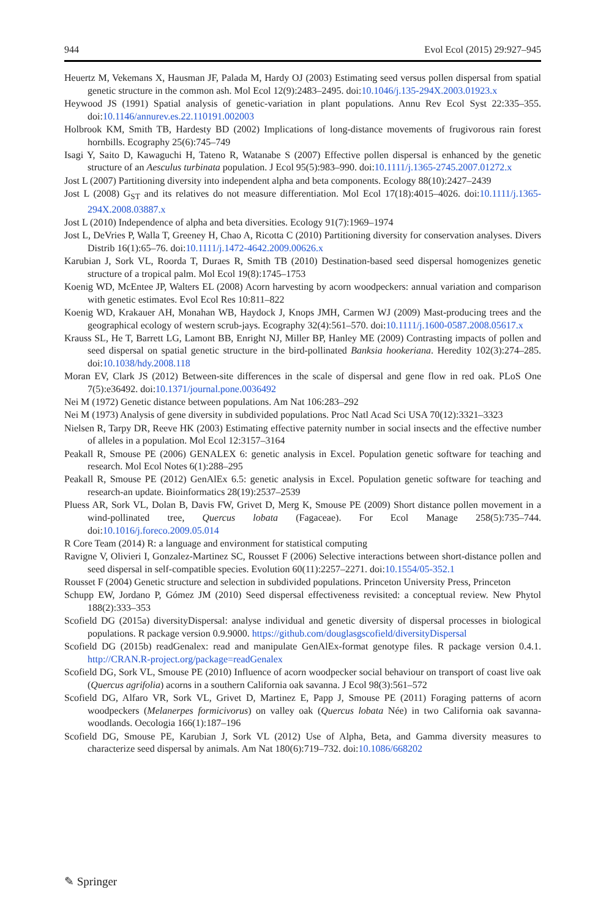944 Evol Ecol (2015) 29:927–945
Heuertz M, Vekemans X, Hausman JF, Palada M, Hardy OJ (2003) Estimating seed versus pollen dispersal from spatial genetic structure in the common ash. Mol Ecol 12(9):2483–2495. doi:10.1046/j.135-294X.2003.01923.x
Heywood JS (1991) Spatial analysis of genetic-variation in plant populations. Annu Rev Ecol Syst 22:335–355. doi:10.1146/annurev.es.22.110191.002003
Holbrook KM, Smith TB, Hardesty BD (2002) Implications of long-distance movements of frugivorous rain forest hornbills. Ecography 25(6):745–749
Isagi Y, Saito D, Kawaguchi H, Tateno R, Watanabe S (2007) Effective pollen dispersal is enhanced by the genetic structure of an Aesculus turbinata population. J Ecol 95(5):983–990. doi:10.1111/j.1365-2745.2007.01272.x
Jost L (2007) Partitioning diversity into independent alpha and beta components. Ecology 88(10):2427–2439
Jost L (2008) G<sub>ST</sub> and its relatives do not measure differentiation. Mol Ecol 17(18):4015–4026. doi:10.1111/j.1365-294X.2008.03887.x
Jost L (2010) Independence of alpha and beta diversities. Ecology 91(7):1969–1974
Jost L, DeVries P, Walla T, Greeney H, Chao A, Ricotta C (2010) Partitioning diversity for conservation analyses. Divers Distrib 16(1):65–76. doi:10.1111/j.1472-4642.2009.00626.x
Karubian J, Sork VL, Roorda T, Duraes R, Smith TB (2010) Destination-based seed dispersal homogenizes genetic structure of a tropical palm. Mol Ecol 19(8):1745–1753
Koenig WD, McEntee JP, Walters EL (2008) Acorn harvesting by acorn woodpeckers: annual variation and comparison with genetic estimates. Evol Ecol Res 10:811–822
Koenig WD, Krakauer AH, Monahan WB, Haydock J, Knops JMH, Carmen WJ (2009) Mast-producing trees and the geographical ecology of western scrub-jays. Ecography 32(4):561–570. doi:10.1111/j.1600-0587.2008.05617.x
Krauss SL, He T, Barrett LG, Lamont BB, Enright NJ, Miller BP, Hanley ME (2009) Contrasting impacts of pollen and seed dispersal on spatial genetic structure in the bird-pollinated Banksia hookeriana. Heredity 102(3):274–285. doi:10.1038/hdy.2008.118
Moran EV, Clark JS (2012) Between-site differences in the scale of dispersal and gene flow in red oak. PLoS One 7(5):e36492. doi:10.1371/journal.pone.0036492
Nei M (1972) Genetic distance between populations. Am Nat 106:283–292
Nei M (1973) Analysis of gene diversity in subdivided populations. Proc Natl Acad Sci USA 70(12):3321–3323
Nielsen R, Tarpy DR, Reeve HK (2003) Estimating effective paternity number in social insects and the effective number of alleles in a population. Mol Ecol 12:3157–3164
Peakall R, Smouse PE (2006) GENALEX 6: genetic analysis in Excel. Population genetic software for teaching and research. Mol Ecol Notes 6(1):288–295
Peakall R, Smouse PE (2012) GenAlEx 6.5: genetic analysis in Excel. Population genetic software for teaching and research-an update. Bioinformatics 28(19):2537–2539
Pluess AR, Sork VL, Dolan B, Davis FW, Grivet D, Merg K, Smouse PE (2009) Short distance pollen movement in a wind-pollinated tree, Quercus lobata (Fagaceae). For Ecol Manage 258(5):735–744. doi:10.1016/j.foreco.2009.05.014
R Core Team (2014) R: a language and environment for statistical computing
Ravigne V, Olivieri I, Gonzalez-Martinez SC, Rousset F (2006) Selective interactions between short-distance pollen and seed dispersal in self-compatible species. Evolution 60(11):2257–2271. doi:10.1554/05-352.1
Rousset F (2004) Genetic structure and selection in subdivided populations. Princeton University Press, Princeton
Schupp EW, Jordano P, Gómez JM (2010) Seed dispersal effectiveness revisited: a conceptual review. New Phytol 188(2):333–353
Scofield DG (2015a) diversityDispersal: analyse individual and genetic diversity of dispersal processes in biological populations. R package version 0.9.9000. https://github.com/douglasgscofield/diversityDispersal
Scofield DG (2015b) readGenalex: read and manipulate GenAlEx-format genotype files. R package version 0.4.1. http://CRAN.R-project.org/package=readGenalex
Scofield DG, Sork VL, Smouse PE (2010) Influence of acorn woodpecker social behaviour on transport of coast live oak (Quercus agrifolia) acorns in a southern California oak savanna. J Ecol 98(3):561–572
Scofield DG, Alfaro VR, Sork VL, Grivet D, Martinez E, Papp J, Smouse PE (2011) Foraging patterns of acorn woodpeckers (Melanerpes formicivorus) on valley oak (Quercus lobata Née) in two California oak savanna-woodlands. Oecologia 166(1):187–196
Scofield DG, Smouse PE, Karubian J, Sork VL (2012) Use of Alpha, Beta, and Gamma diversity measures to characterize seed dispersal by animals. Am Nat 180(6):719–732. doi:10.1086/668202
✎ Springer